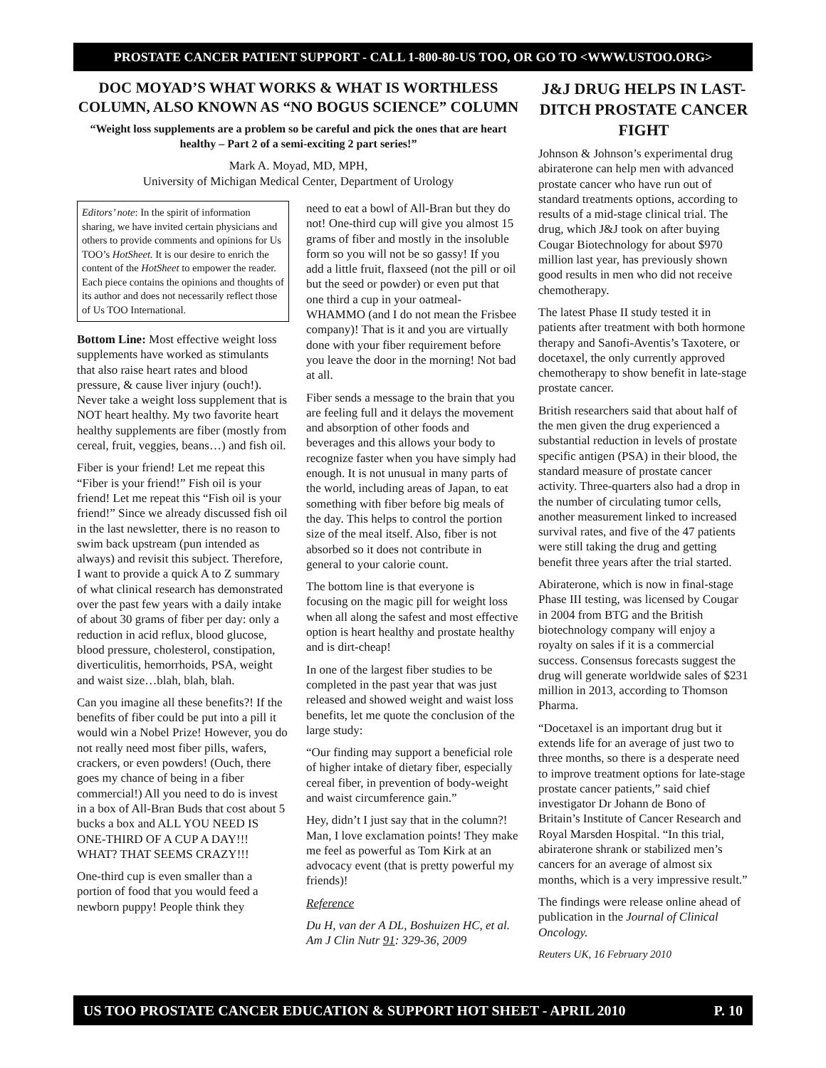PROSTATE CANCER PATIENT SUPPORT - CALL 1-800-80-US TOO, OR GO TO <WWW.USTOO.ORG>
DOC MOYAD’S WHAT WORKS & WHAT IS WORTHLESS COLUMN, ALSO KNOWN AS “NO BOGUS SCIENCE” COLUMN
“Weight loss supplements are a problem so be careful and pick the ones that are heart healthy – Part 2 of a semi-exciting 2 part series!”
Mark A. Moyad, MD, MPH,
University of Michigan Medical Center, Department of Urology
Editors’ note: In the spirit of information sharing, we have invited certain physicians and others to provide comments and opinions for Us TOO’s HotSheet. It is our desire to enrich the content of the HotSheet to empower the reader. Each piece contains the opinions and thoughts of its author and does not necessarily reflect those of Us TOO International.
Bottom Line: Most effective weight loss supplements have worked as stimulants that also raise heart rates and blood pressure, & cause liver injury (ouch!). Never take a weight loss supplement that is NOT heart healthy. My two favorite heart healthy supplements are fiber (mostly from cereal, fruit, veggies, beans…) and fish oil.
Fiber is your friend! Let me repeat this “Fiber is your friend!” Fish oil is your friend! Let me repeat this “Fish oil is your friend!” Since we already discussed fish oil in the last newsletter, there is no reason to swim back upstream (pun intended as always) and revisit this subject. Therefore, I want to provide a quick A to Z summary of what clinical research has demonstrated over the past few years with a daily intake of about 30 grams of fiber per day: only a reduction in acid reflux, blood glucose, blood pressure, cholesterol, constipation, diverticulitis, hemorrhoids, PSA, weight and waist size…blah, blah, blah.
Can you imagine all these benefits?! If the benefits of fiber could be put into a pill it would win a Nobel Prize! However, you do not really need most fiber pills, wafers, crackers, or even powders! (Ouch, there goes my chance of being in a fiber commercial!) All you need to do is invest in a box of All-Bran Buds that cost about 5 bucks a box and ALL YOU NEED IS ONE-THIRD OF A CUP A DAY!!! WHAT? THAT SEEMS CRAZY!!!
One-third cup is even smaller than a portion of food that you would feed a newborn puppy! People think they
need to eat a bowl of All-Bran but they do not! One-third cup will give you almost 15 grams of fiber and mostly in the insoluble form so you will not be so gassy! If you add a little fruit, flaxseed (not the pill or oil but the seed or powder) or even put that one third a cup in your oatmeal-WHAMMO (and I do not mean the Frisbee company)! That is it and you are virtually done with your fiber requirement before you leave the door in the morning! Not bad at all.
Fiber sends a message to the brain that you are feeling full and it delays the movement and absorption of other foods and beverages and this allows your body to recognize faster when you have simply had enough. It is not unusual in many parts of the world, including areas of Japan, to eat something with fiber before big meals of the day. This helps to control the portion size of the meal itself. Also, fiber is not absorbed so it does not contribute in general to your calorie count.
The bottom line is that everyone is focusing on the magic pill for weight loss when all along the safest and most effective option is heart healthy and prostate healthy and is dirt-cheap!
In one of the largest fiber studies to be completed in the past year that was just released and showed weight and waist loss benefits, let me quote the conclusion of the large study:
“Our finding may support a beneficial role of higher intake of dietary fiber, especially cereal fiber, in prevention of body-weight and waist circumference gain.”
Hey, didn’t I just say that in the column?! Man, I love exclamation points! They make me feel as powerful as Tom Kirk at an advocacy event (that is pretty powerful my friends)!
Reference
Du H, van der A DL, Boshuizen HC, et al. Am J Clin Nutr 91: 329-36, 2009
J&J DRUG HELPS IN LAST-DITCH PROSTATE CANCER FIGHT
Johnson & Johnson’s experimental drug abiraterone can help men with advanced prostate cancer who have run out of standard treatments options, according to results of a mid-stage clinical trial. The drug, which J&J took on after buying Cougar Biotechnology for about $970 million last year, has previously shown good results in men who did not receive chemotherapy.
The latest Phase II study tested it in patients after treatment with both hormone therapy and Sanofi-Aventis’s Taxotere, or docetaxel, the only currently approved chemotherapy to show benefit in late-stage prostate cancer.
British researchers said that about half of the men given the drug experienced a substantial reduction in levels of prostate specific antigen (PSA) in their blood, the standard measure of prostate cancer activity. Three-quarters also had a drop in the number of circulating tumor cells, another measurement linked to increased survival rates, and five of the 47 patients were still taking the drug and getting benefit three years after the trial started.
Abiraterone, which is now in final-stage Phase III testing, was licensed by Cougar in 2004 from BTG and the British biotechnology company will enjoy a royalty on sales if it is a commercial success. Consensus forecasts suggest the drug will generate worldwide sales of $231 million in 2013, according to Thomson Pharma.
“Docetaxel is an important drug but it extends life for an average of just two to three months, so there is a desperate need to improve treatment options for late-stage prostate cancer patients,” said chief investigator Dr Johann de Bono of Britain’s Institute of Cancer Research and Royal Marsden Hospital. “In this trial, abiraterone shrank or stabilized men’s cancers for an average of almost six months, which is a very impressive result.”
The findings were release online ahead of publication in the Journal of Clinical Oncology.
Reuters UK, 16 February 2010
US TOO PROSTATE CANCER EDUCATION & SUPPORT HOT SHEET - APRIL 2010 P. 10